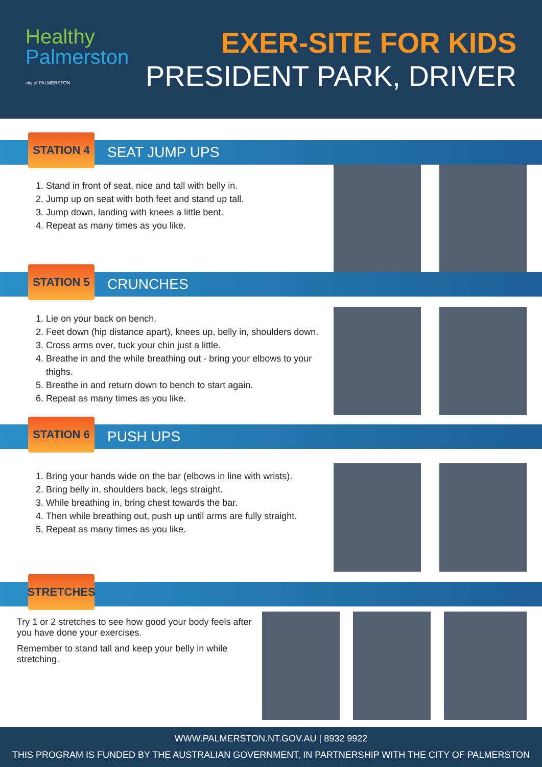Healthy
Palmerston
city of PALMERSTON
EXER-SITE FOR KIDS
PRESIDENT PARK, DRIVER
STATION 4
SEAT JUMP UPS
1. Stand in front of seat, nice and tall with belly in.
2. Jump up on seat with both feet and stand up tall.
3. Jump down, landing with knees a little bent.
4. Repeat as many times as you like.
STATION 5
CRUNCHES
1. Lie on your back on bench.
2. Feet down (hip distance apart), knees up, belly in, shoulders down.
3. Cross arms over, tuck your chin just a little.
4. Breathe in and the while breathing out - bring your elbows to your thighs.
5. Breathe in and return down to bench to start again.
6. Repeat as many times as you like.
STATION 6
PUSH UPS
1. Bring your hands wide on the bar (elbows in line with wrists).
2. Bring belly in, shoulders back, legs straight.
3. While breathing in, bring chest towards the bar.
4. Then while breathing out, push up until arms are fully straight.
5. Repeat as many times as you like.
STRETCHES
Try 1 or 2 stretches to see how good your body feels after
you have done your exercises.
Remember to stand tall and keep your belly in while stretching.
WWW.PALMERSTON.NT.GOV.AU | 8932 9922
THIS PROGRAM IS FUNDED BY THE AUSTRALIAN GOVERNMENT, IN PARTNERSHIP WITH THE CITY OF PALMERSTON